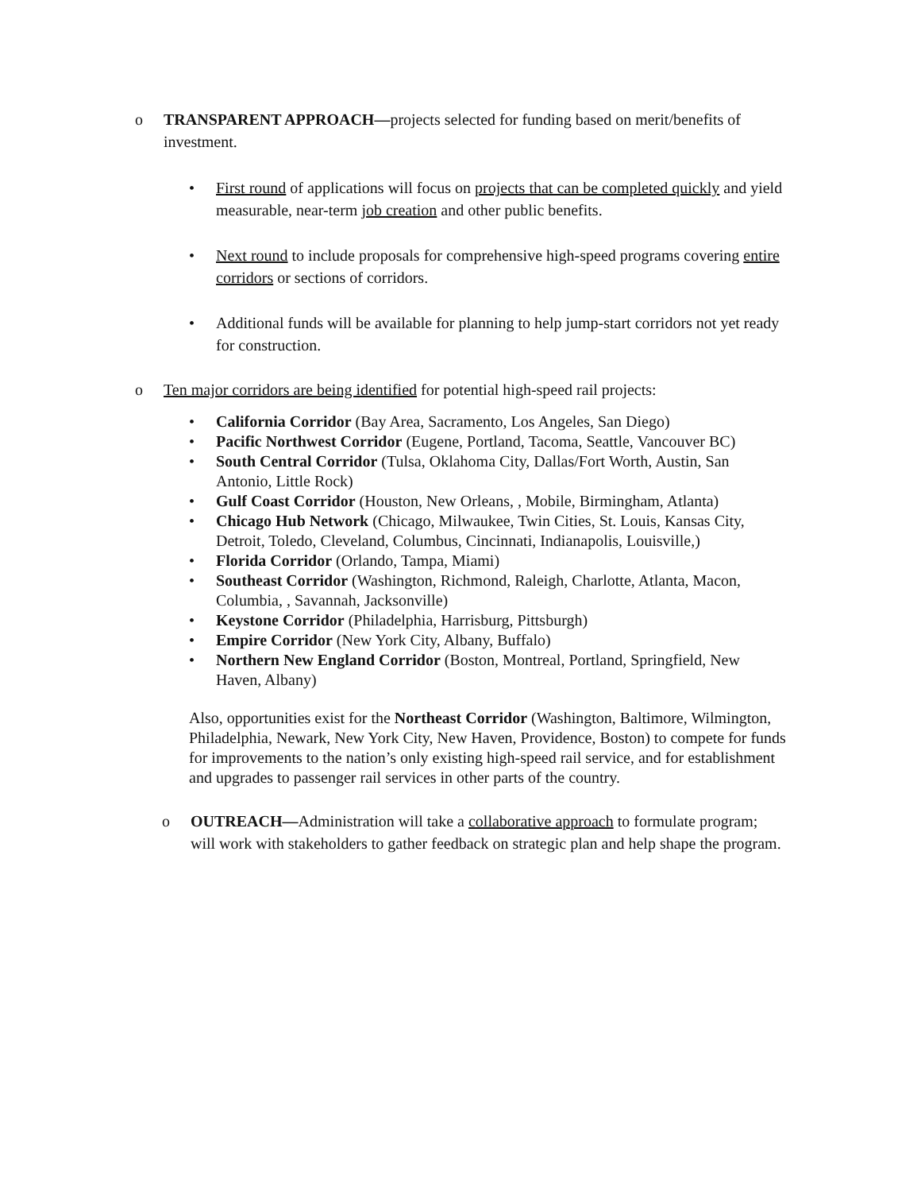o TRANSPARENT APPROACH—projects selected for funding based on merit/benefits of investment.
• First round of applications will focus on projects that can be completed quickly and yield measurable, near-term job creation and other public benefits.
• Next round to include proposals for comprehensive high-speed programs covering entire corridors or sections of corridors.
• Additional funds will be available for planning to help jump-start corridors not yet ready for construction.
o Ten major corridors are being identified for potential high-speed rail projects:
• California Corridor (Bay Area, Sacramento, Los Angeles, San Diego)
• Pacific Northwest Corridor (Eugene, Portland, Tacoma, Seattle, Vancouver BC)
• South Central Corridor (Tulsa, Oklahoma City, Dallas/Fort Worth, Austin, San Antonio, Little Rock)
• Gulf Coast Corridor (Houston, New Orleans, , Mobile, Birmingham, Atlanta)
• Chicago Hub Network (Chicago, Milwaukee, Twin Cities, St. Louis, Kansas City, Detroit, Toledo, Cleveland, Columbus, Cincinnati, Indianapolis, Louisville,)
• Florida Corridor (Orlando, Tampa, Miami)
• Southeast Corridor (Washington, Richmond, Raleigh, Charlotte, Atlanta, Macon, Columbia, , Savannah, Jacksonville)
• Keystone Corridor (Philadelphia, Harrisburg, Pittsburgh)
• Empire Corridor (New York City, Albany, Buffalo)
• Northern New England Corridor (Boston, Montreal, Portland, Springfield, New Haven, Albany)
Also, opportunities exist for the Northeast Corridor (Washington, Baltimore, Wilmington, Philadelphia, Newark, New York City, New Haven, Providence, Boston) to compete for funds for improvements to the nation’s only existing high-speed rail service, and for establishment and upgrades to passenger rail services in other parts of the country.
o OUTREACH—Administration will take a collaborative approach to formulate program; will work with stakeholders to gather feedback on strategic plan and help shape the program.